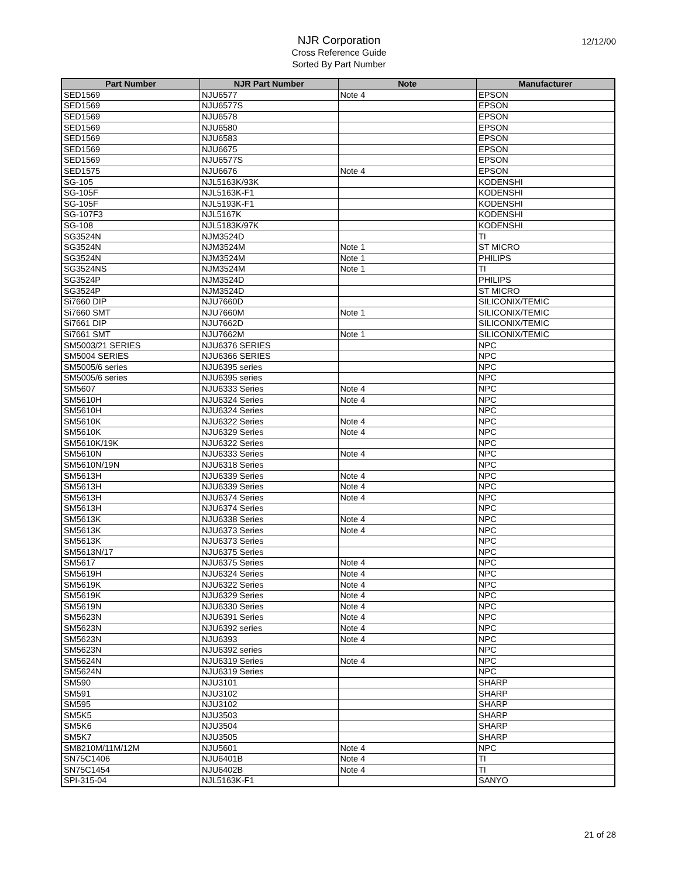12/12/00
NJR Corporation
Cross Reference Guide
Sorted By Part Number
| Part Number | NJR Part Number | Note | Manufacturer |
| --- | --- | --- | --- |
| SED1569 | NJU6577 | Note 4 | EPSON |
| SED1569 | NJU6577S | | EPSON |
| SED1569 | NJU6578 | | EPSON |
| SED1569 | NJU6580 | | EPSON |
| SED1569 | NJU6583 | | EPSON |
| SED1569 | NJU6675 | | EPSON |
| SED1569 | NJU6577S | | EPSON |
| SED1575 | NJU6676 | Note 4 | EPSON |
| SG-105 | NJL5163K/93K | | KODENSHI |
| SG-105F | NJL5163K-F1 | | KODENSHI |
| SG-105F | NJL5193K-F1 | | KODENSHI |
| SG-107F3 | NJL5167K | | KODENSHI |
| SG-108 | NJL5183K/97K | | KODENSHI |
| SG3524N | NJM3524D | | TI |
| SG3524N | NJM3524M | Note 1 | ST MICRO |
| SG3524N | NJM3524M | Note 1 | PHILIPS |
| SG3524NS | NJM3524M | Note 1 | TI |
| SG3524P | NJM3524D | | PHILIPS |
| SG3524P | NJM3524D | | ST MICRO |
| Si7660 DIP | NJU7660D | | SILICONIX/TEMIC |
| Si7660 SMT | NJU7660M | Note 1 | SILICONIX/TEMIC |
| Si7661 DIP | NJU7662D | | SILICONIX/TEMIC |
| Si7661 SMT | NJU7662M | Note 1 | SILICONIX/TEMIC |
| SM5003/21 SERIES | NJU6376 SERIES | | NPC |
| SM5004 SERIES | NJU6366 SERIES | | NPC |
| SM5005/6 series | NJU6395 series | | NPC |
| SM5005/6 series | NJU6395 series | | NPC |
| SM5607 | NJU6333 Series | Note 4 | NPC |
| SM5610H | NJU6324 Series | Note 4 | NPC |
| SM5610H | NJU6324 Series | | NPC |
| SM5610K | NJU6322 Series | Note 4 | NPC |
| SM5610K | NJU6329 Series | Note 4 | NPC |
| SM5610K/19K | NJU6322 Series | | NPC |
| SM5610N | NJU6333 Series | Note 4 | NPC |
| SM5610N/19N | NJU6318 Series | | NPC |
| SM5613H | NJU6339 Series | Note 4 | NPC |
| SM5613H | NJU6339 Series | Note 4 | NPC |
| SM5613H | NJU6374 Series | Note 4 | NPC |
| SM5613H | NJU6374 Series | | NPC |
| SM5613K | NJU6338 Series | Note 4 | NPC |
| SM5613K | NJU6373 Series | Note 4 | NPC |
| SM5613K | NJU6373 Series | | NPC |
| SM5613N/17 | NJU6375 Series | | NPC |
| SM5617 | NJU6375 Series | Note 4 | NPC |
| SM5619H | NJU6324 Series | Note 4 | NPC |
| SM5619K | NJU6322 Series | Note 4 | NPC |
| SM5619K | NJU6329 Series | Note 4 | NPC |
| SM5619N | NJU6330 Series | Note 4 | NPC |
| SM5623N | NJU6391 Series | Note 4 | NPC |
| SM5623N | NJU6392 series | Note 4 | NPC |
| SM5623N | NJU6393 | Note 4 | NPC |
| SM5623N | NJU6392 series | | NPC |
| SM5624N | NJU6319 Series | Note 4 | NPC |
| SM5624N | NJU6319 Series | | NPC |
| SM590 | NJU3101 | | SHARP |
| SM591 | NJU3102 | | SHARP |
| SM595 | NJU3102 | | SHARP |
| SM5K5 | NJU3503 | | SHARP |
| SM5K6 | NJU3504 | | SHARP |
| SM5K7 | NJU3505 | | SHARP |
| SM8210M/11M/12M | NJU5601 | Note 4 | NPC |
| SN75C1406 | NJU6401B | Note 4 | TI |
| SN75C1454 | NJU6402B | Note 4 | TI |
| SPI-315-04 | NJL5163K-F1 | | SANYO |
21 of 28